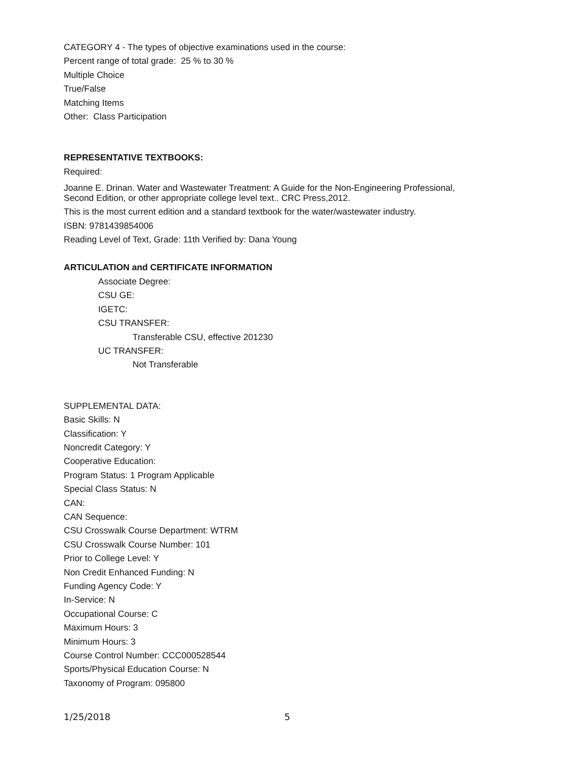CATEGORY 4 - The types of objective examinations used in the course:
Percent range of total grade: 25 % to 30 %
Multiple Choice
True/False
Matching Items
Other: Class Participation
REPRESENTATIVE TEXTBOOKS:
Required:
Joanne E. Drinan. Water and Wastewater Treatment: A Guide for the Non-Engineering Professional,
Second Edition, or other appropriate college level text.. CRC Press,2012.
This is the most current edition and a standard textbook for the water/wastewater industry.
ISBN: 9781439854006
Reading Level of Text, Grade: 11th Verified by: Dana Young
ARTICULATION and CERTIFICATE INFORMATION
Associate Degree:
CSU GE:
IGETC:
CSU TRANSFER:
Transferable CSU, effective 201230
UC TRANSFER:
Not Transferable
SUPPLEMENTAL DATA:
Basic Skills: N
Classification: Y
Noncredit Category: Y
Cooperative Education:
Program Status: 1 Program Applicable
Special Class Status: N
CAN:
CAN Sequence:
CSU Crosswalk Course Department: WTRM
CSU Crosswalk Course Number: 101
Prior to College Level: Y
Non Credit Enhanced Funding: N
Funding Agency Code: Y
In-Service: N
Occupational Course: C
Maximum Hours: 3
Minimum Hours: 3
Course Control Number: CCC000528544
Sports/Physical Education Course: N
Taxonomy of Program: 095800
1/25/2018 5